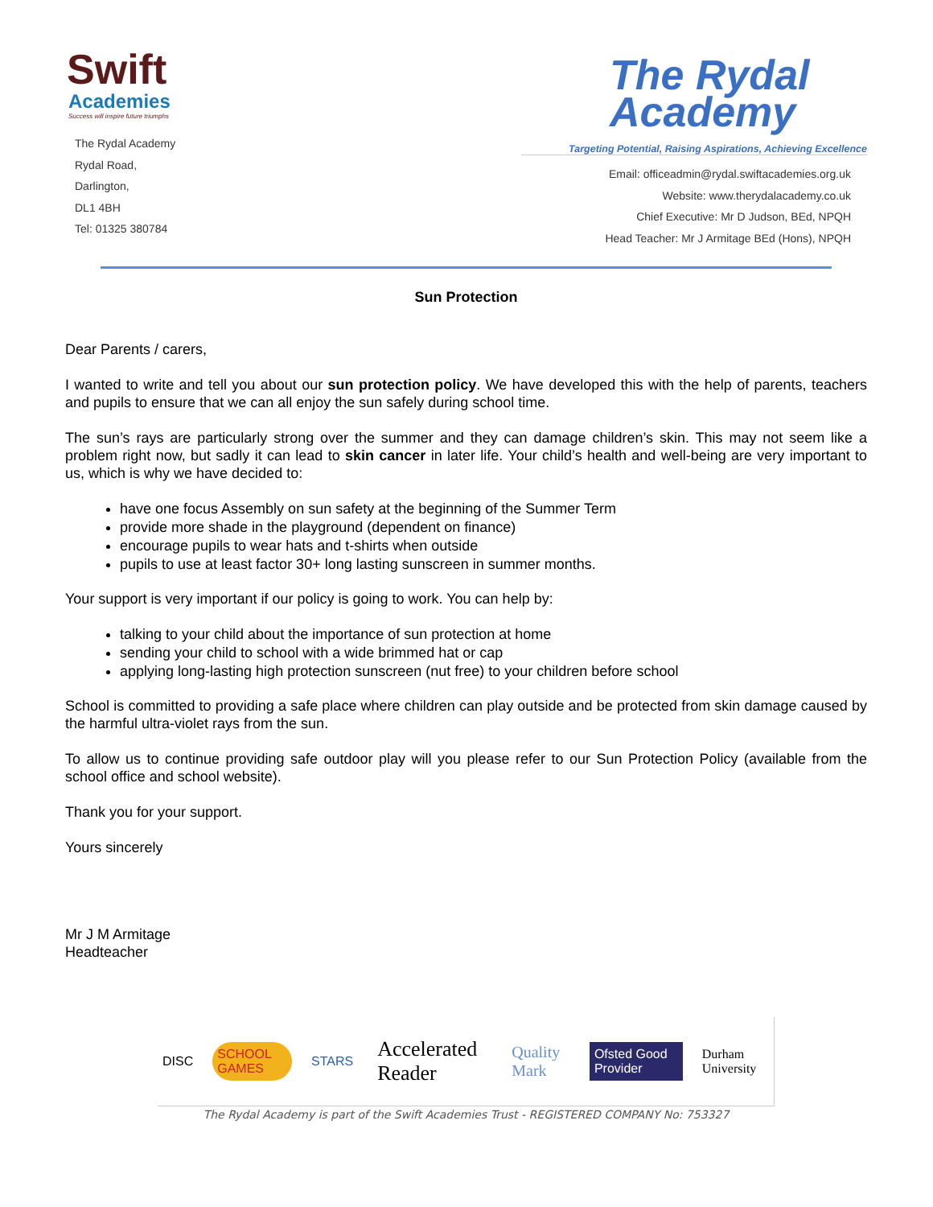Swift
Academies
Success will inspire future triumphs
The Rydal Academy
Rydal Road,
Darlington,
DL1 4BH
Tel: 01325 380784
The Rydal
Academy
Targeting Potential, Raising Aspirations, Achieving Excellence
Email: officeadmin@rydal.swiftacademies.org.uk
Website: www.therydalacademy.co.uk
Chief Executive: Mr D Judson, BEd, NPQH
Head Teacher: Mr J Armitage BEd (Hons), NPQH
Sun Protection
Dear Parents / carers,
I wanted to write and tell you about our sun protection policy. We have developed this with the help of parents, teachers and pupils to ensure that we can all enjoy the sun safely during school time.
The sun’s rays are particularly strong over the summer and they can damage children’s skin. This may not seem like a problem right now, but sadly it can lead to skin cancer in later life. Your child’s health and well-being are very important to us, which is why we have decided to:
have one focus Assembly on sun safety at the beginning of the Summer Term
provide more shade in the playground (dependent on finance)
encourage pupils to wear hats and t-shirts when outside
pupils to use at least factor 30+ long lasting sunscreen in summer months.
Your support is very important if our policy is going to work. You can help by:
talking to your child about the importance of sun protection at home
sending your child to school with a wide brimmed hat or cap
applying long-lasting high protection sunscreen (nut free) to your children before school
School is committed to providing a safe place where children can play outside and be protected from skin damage caused by the harmful ultra-violet rays from the sun.
To allow us to continue providing safe outdoor play will you please refer to our Sun Protection Policy (available from the school office and school website).
Thank you for your support.
Yours sincerely
Mr J M Armitage
Headteacher
DISC SCHOOL GAMES STARS Accelerated Reader Quality Mark Ofsted Good Provider Durham University
The Rydal Academy is part of the Swift Academies Trust - REGISTERED COMPANY No: 753327